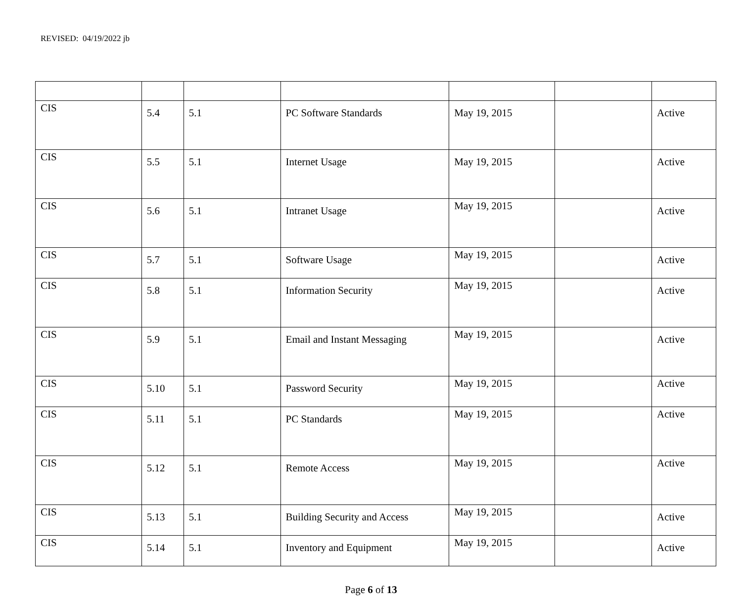REVISED: 04/19/2022 jb
| CIS | 5.4 | 5.1 | PC Software Standards | May 19, 2015 | | Active |
| CIS | 5.5 | 5.1 | Internet Usage | May 19, 2015 | | Active |
| CIS | 5.6 | 5.1 | Intranet Usage | May 19, 2015 | | Active |
| CIS | 5.7 | 5.1 | Software Usage | May 19, 2015 | | Active |
| CIS | 5.8 | 5.1 | Information Security | May 19, 2015 | | Active |
| CIS | 5.9 | 5.1 | Email and Instant Messaging | May 19, 2015 | | Active |
| CIS | 5.10 | 5.1 | Password Security | May 19, 2015 | | Active |
| CIS | 5.11 | 5.1 | PC Standards | May 19, 2015 | | Active |
| CIS | 5.12 | 5.1 | Remote Access | May 19, 2015 | | Active |
| CIS | 5.13 | 5.1 | Building Security and Access | May 19, 2015 | | Active |
| CIS | 5.14 | 5.1 | Inventory and Equipment | May 19, 2015 | | Active |
Page 6 of 13